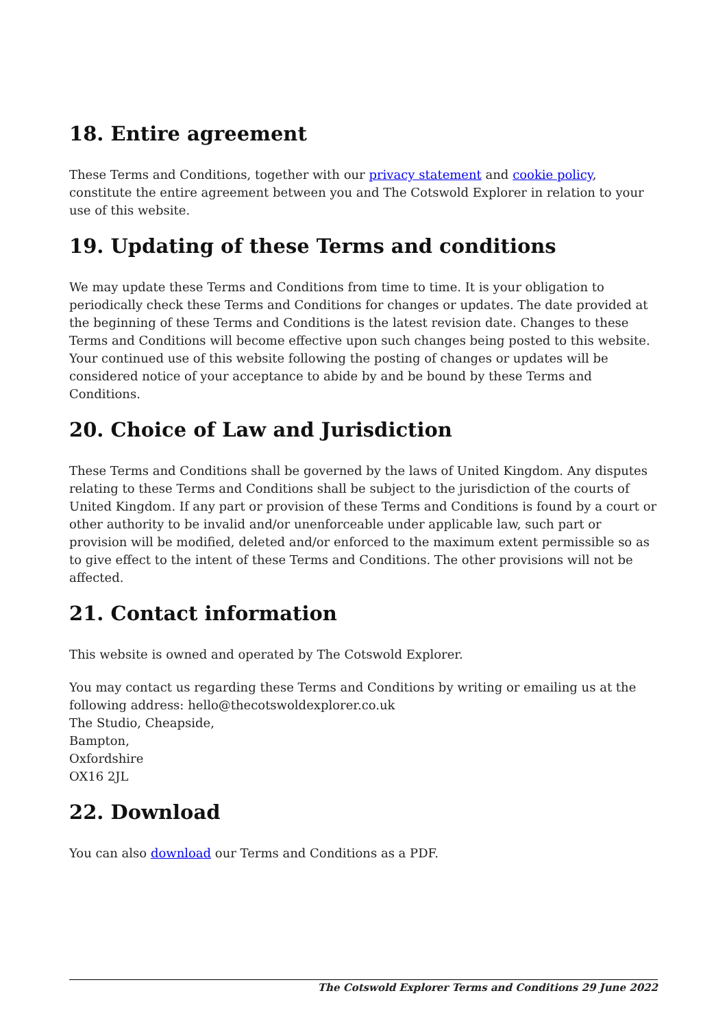18. Entire agreement
These Terms and Conditions, together with our privacy statement and cookie policy, constitute the entire agreement between you and The Cotswold Explorer in relation to your use of this website.
19. Updating of these Terms and conditions
We may update these Terms and Conditions from time to time. It is your obligation to periodically check these Terms and Conditions for changes or updates. The date provided at the beginning of these Terms and Conditions is the latest revision date. Changes to these Terms and Conditions will become effective upon such changes being posted to this website. Your continued use of this website following the posting of changes or updates will be considered notice of your acceptance to abide by and be bound by these Terms and Conditions.
20. Choice of Law and Jurisdiction
These Terms and Conditions shall be governed by the laws of United Kingdom. Any disputes relating to these Terms and Conditions shall be subject to the jurisdiction of the courts of United Kingdom. If any part or provision of these Terms and Conditions is found by a court or other authority to be invalid and/or unenforceable under applicable law, such part or provision will be modified, deleted and/or enforced to the maximum extent permissible so as to give effect to the intent of these Terms and Conditions. The other provisions will not be affected.
21. Contact information
This website is owned and operated by The Cotswold Explorer.
You may contact us regarding these Terms and Conditions by writing or emailing us at the following address: hello@thecotswoldexplorer.co.uk
The Studio, Cheapside,
Bampton,
Oxfordshire
OX16 2JL
22. Download
You can also download our Terms and Conditions as a PDF.
The Cotswold Explorer Terms and Conditions 29 June 2022